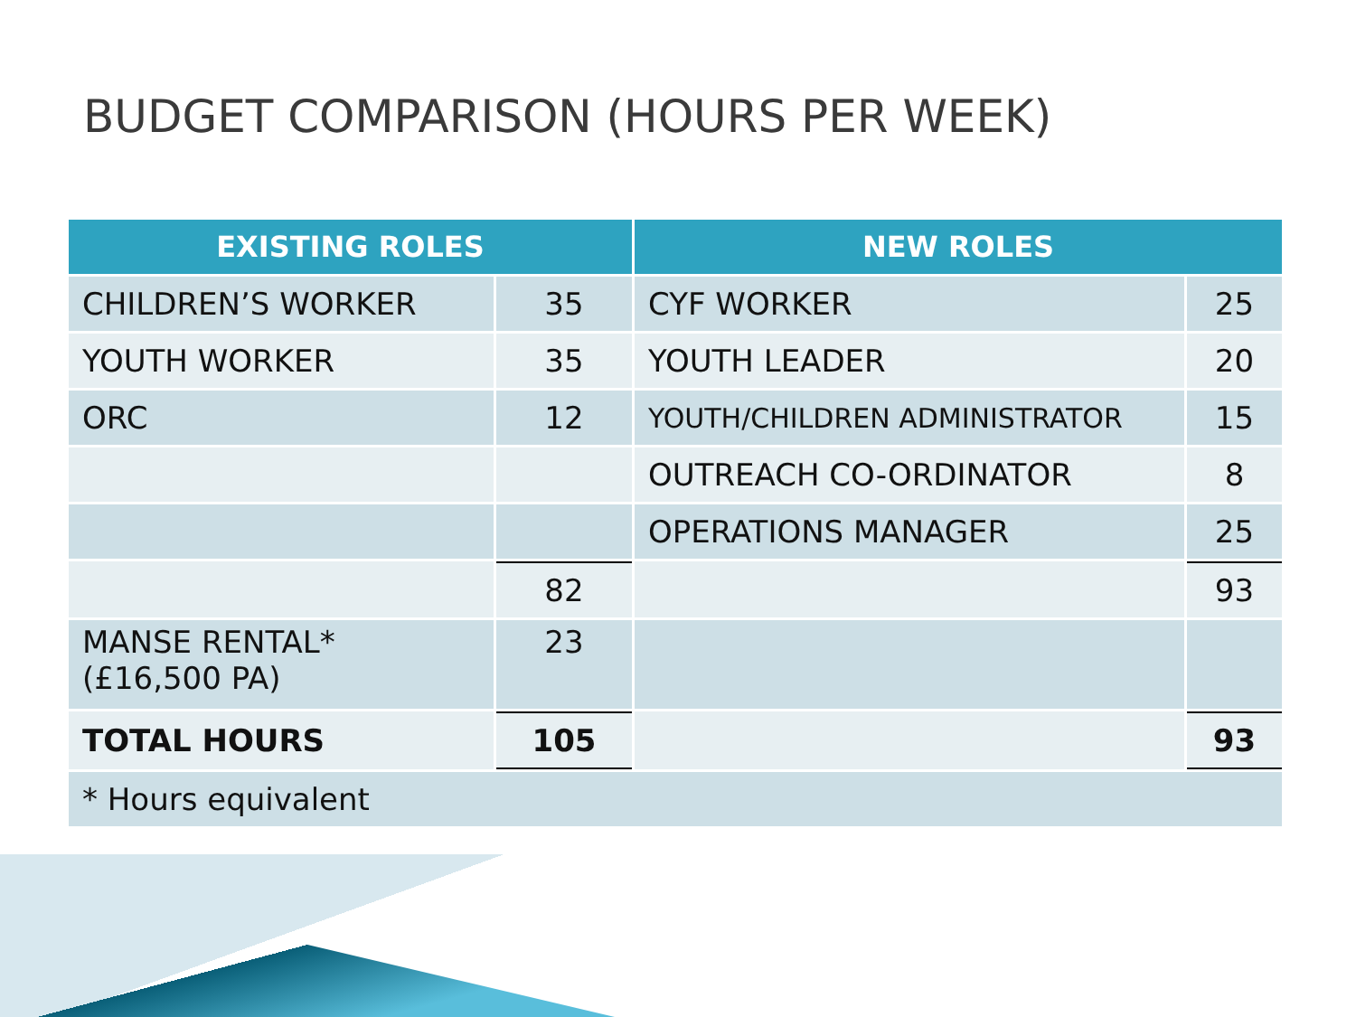BUDGET COMPARISON (HOURS PER WEEK)
| EXISTING ROLES | | NEW ROLES | |
| --- | --- | --- | --- |
| CHILDREN’S WORKER | 35 | CYF WORKER | 25 |
| YOUTH WORKER | 35 | YOUTH LEADER | 20 |
| ORC | 12 | YOUTH/CHILDREN ADMINISTRATOR | 15 |
| | | OUTREACH CO-ORDINATOR | 8 |
| | | OPERATIONS MANAGER | 25 |
| | 82 | | 93 |
| MANSE RENTAL* (£16,500 PA) | 23 | | |
| TOTAL HOURS | 105 | | 93 |
| * Hours equivalent | | | |